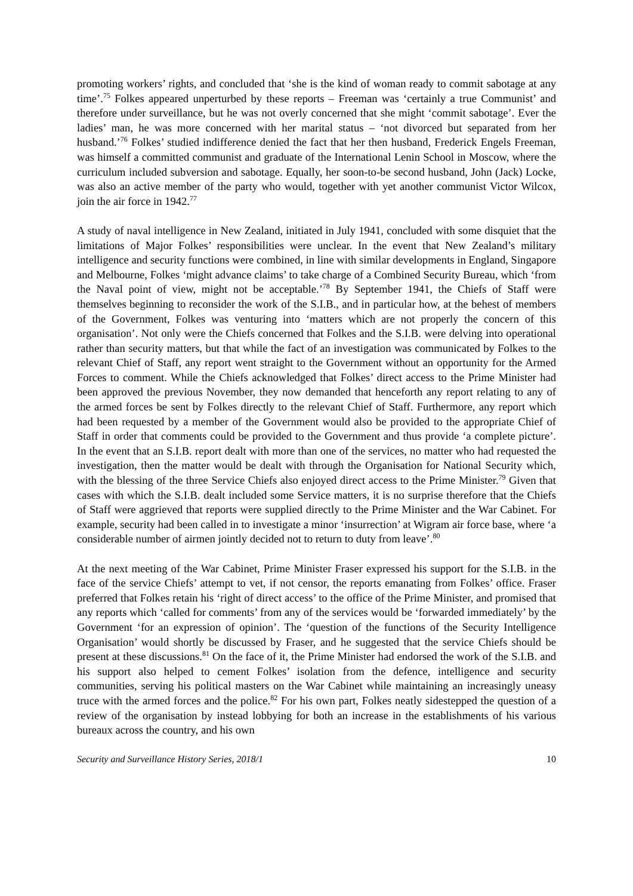promoting workers’ rights, and concluded that ‘she is the kind of woman ready to commit sabotage at any time’.<sup>75</sup> Folkes appeared unperturbed by these reports – Freeman was ‘certainly a true Communist’ and therefore under surveillance, but he was not overly concerned that she might ‘commit sabotage’. Ever the ladies’ man, he was more concerned with her marital status – ‘not divorced but separated from her husband.’<sup>76</sup> Folkes’ studied indifference denied the fact that her then husband, Frederick Engels Freeman, was himself a committed communist and graduate of the International Lenin School in Moscow, where the curriculum included subversion and sabotage. Equally, her soon-to-be second husband, John (Jack) Locke, was also an active member of the party who would, together with yet another communist Victor Wilcox, join the air force in 1942.<sup>77</sup>
A study of naval intelligence in New Zealand, initiated in July 1941, concluded with some disquiet that the limitations of Major Folkes’ responsibilities were unclear. In the event that New Zealand’s military intelligence and security functions were combined, in line with similar developments in England, Singapore and Melbourne, Folkes ‘might advance claims’ to take charge of a Combined Security Bureau, which ‘from the Naval point of view, might not be acceptable.’<sup>78</sup> By September 1941, the Chiefs of Staff were themselves beginning to reconsider the work of the S.I.B., and in particular how, at the behest of members of the Government, Folkes was venturing into ‘matters which are not properly the concern of this organisation’. Not only were the Chiefs concerned that Folkes and the S.I.B. were delving into operational rather than security matters, but that while the fact of an investigation was communicated by Folkes to the relevant Chief of Staff, any report went straight to the Government without an opportunity for the Armed Forces to comment. While the Chiefs acknowledged that Folkes’ direct access to the Prime Minister had been approved the previous November, they now demanded that henceforth any report relating to any of the armed forces be sent by Folkes directly to the relevant Chief of Staff. Furthermore, any report which had been requested by a member of the Government would also be provided to the appropriate Chief of Staff in order that comments could be provided to the Government and thus provide ‘a complete picture’. In the event that an S.I.B. report dealt with more than one of the services, no matter who had requested the investigation, then the matter would be dealt with through the Organisation for National Security which, with the blessing of the three Service Chiefs also enjoyed direct access to the Prime Minister.<sup>79</sup> Given that cases with which the S.I.B. dealt included some Service matters, it is no surprise therefore that the Chiefs of Staff were aggrieved that reports were supplied directly to the Prime Minister and the War Cabinet. For example, security had been called in to investigate a minor ‘insurrection’ at Wigram air force base, where ‘a considerable number of airmen jointly decided not to return to duty from leave’.<sup>80</sup>
At the next meeting of the War Cabinet, Prime Minister Fraser expressed his support for the S.I.B. in the face of the service Chiefs’ attempt to vet, if not censor, the reports emanating from Folkes’ office. Fraser preferred that Folkes retain his ‘right of direct access’ to the office of the Prime Minister, and promised that any reports which ‘called for comments’ from any of the services would be ‘forwarded immediately’ by the Government ‘for an expression of opinion’. The ‘question of the functions of the Security Intelligence Organisation’ would shortly be discussed by Fraser, and he suggested that the service Chiefs should be present at these discussions.<sup>81</sup> On the face of it, the Prime Minister had endorsed the work of the S.I.B. and his support also helped to cement Folkes’ isolation from the defence, intelligence and security communities, serving his political masters on the War Cabinet while maintaining an increasingly uneasy truce with the armed forces and the police.<sup>82</sup> For his own part, Folkes neatly sidestepped the question of a review of the organisation by instead lobbying for both an increase in the establishments of his various bureaux across the country, and his own
Security and Surveillance History Series, 2018/1 10